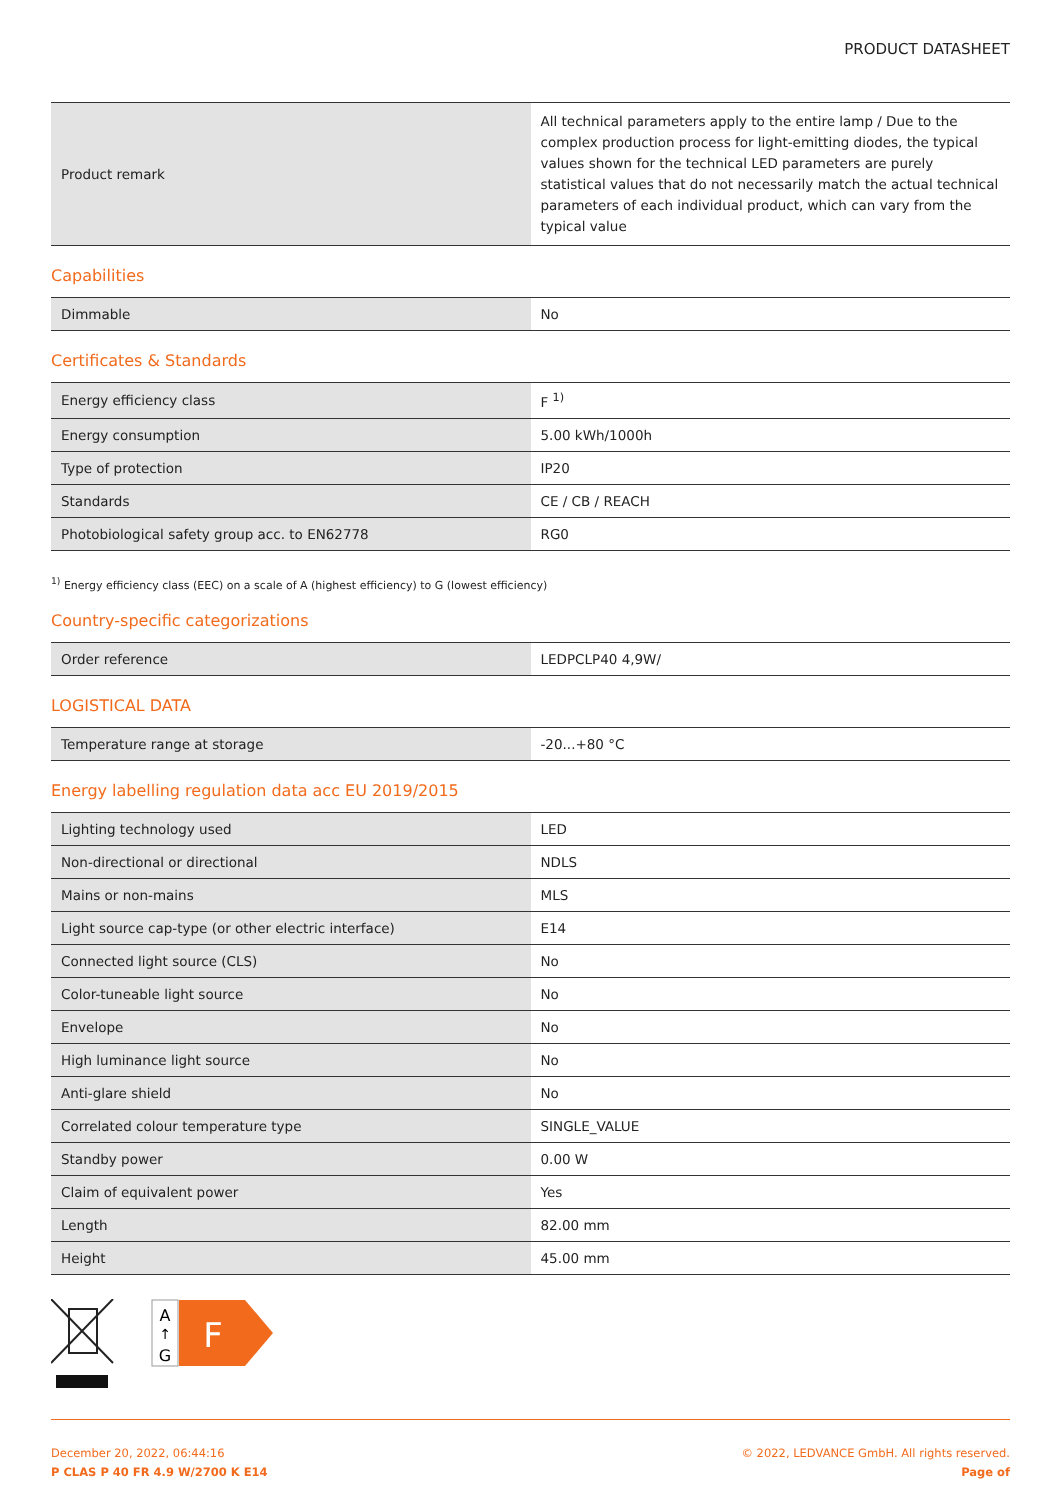PRODUCT DATASHEET
| Product remark | All technical parameters apply to the entire lamp / Due to the complex production process for light-emitting diodes, the typical values shown for the technical LED parameters are purely statistical values that do not necessarily match the actual technical parameters of each individual product, which can vary from the typical value |
Capabilities
| Dimmable | No |
Certificates & Standards
| Energy efficiency class | F <sup>1)</sup> |
| Energy consumption | 5.00 kWh/1000h |
| Type of protection | IP20 |
| Standards | CE / CB / REACH |
| Photobiological safety group acc. to EN62778 | RG0 |
<sup>1)</sup> Energy efficiency class (EEC) on a scale of A (highest efficiency) to G (lowest efficiency)
Country-specific categorizations
| Order reference | LEDPCLP40 4,9W/ |
LOGISTICAL DATA
| Temperature range at storage | -20...+80 °C |
Energy labelling regulation data acc EU 2019/2015
| Lighting technology used | LED |
| Non-directional or directional | NDLS |
| Mains or non-mains | MLS |
| Light source cap-type (or other electric interface) | E14 |
| Connected light source (CLS) | No |
| Color-tuneable light source | No |
| Envelope | No |
| High luminance light source | No |
| Anti-glare shield | No |
| Correlated colour temperature type | SINGLE_VALUE |
| Standby power | 0.00 W |
| Claim of equivalent power | Yes |
| Length | 82.00 mm |
| Height | 45.00 mm |
A
↑
G
F
December 20, 2022, 06:44:16
P CLAS P 40 FR 4.9 W/2700 K E14
© 2022, LEDVANCE GmbH. All rights reserved.
Page of